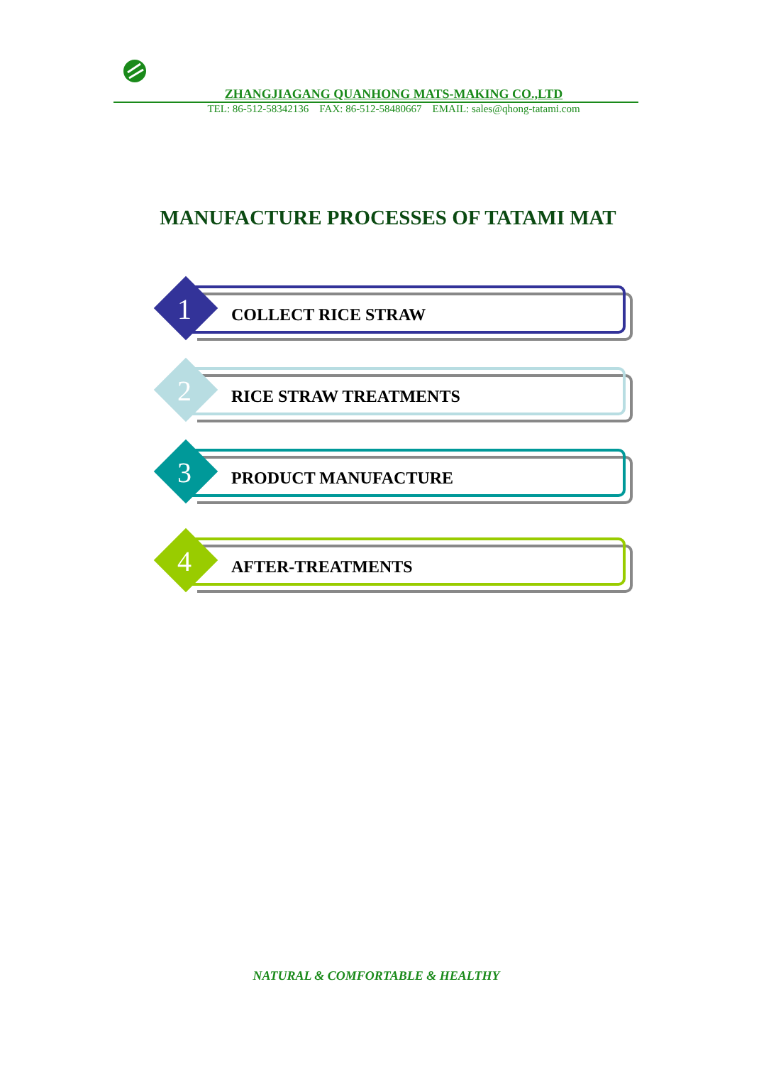ZHANGJIAGANG QUANHONG MATS-MAKING CO.,LTD
TEL: 86-512-58342136 FAX: 86-512-58480667 EMAIL: sales@qhong-tatami.com
MANUFACTURE PROCESSES OF TATAMI MAT
1 COLLECT RICE STRAW
2 RICE STRAW TREATMENTS
3 PRODUCT MANUFACTURE
4 AFTER-TREATMENTS
NATURAL & COMFORTABLE & HEALTHY